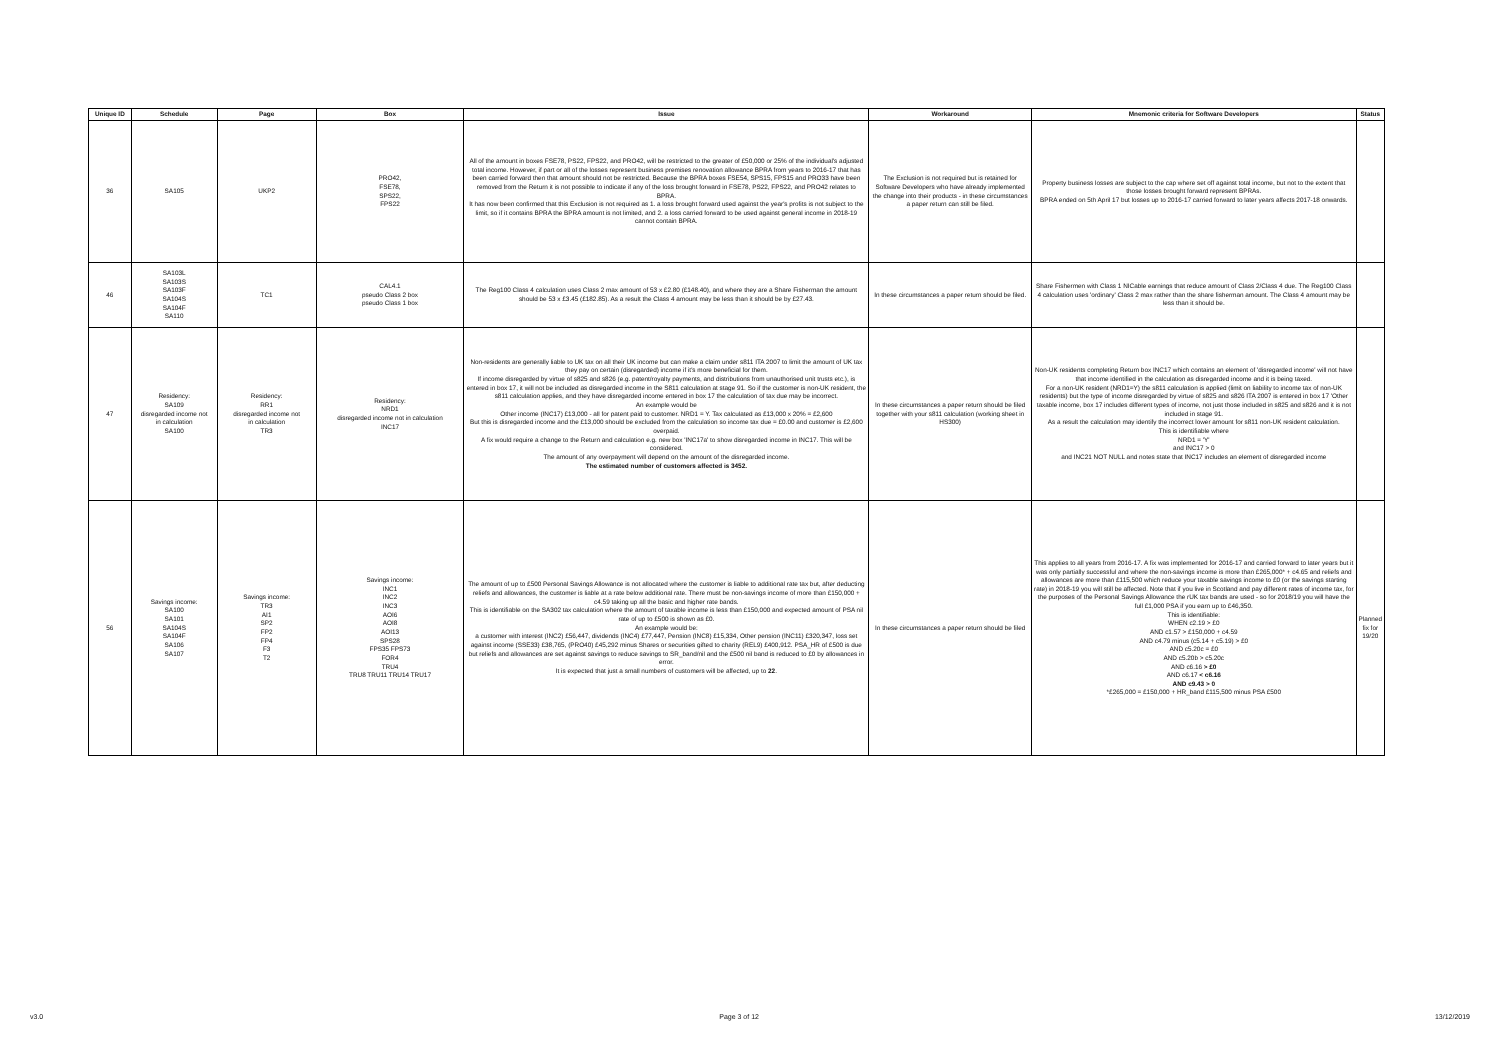| Unique ID | Schedule | Page | Box | Issue | Workaround | Mnemonic criteria for Software Developers | Status |
| --- | --- | --- | --- | --- | --- | --- | --- |
| 36 | SA105 | UKP2 | PRO42, FSE78, SPS22, FPS22 | All of the amount in boxes FSE78, PS22, FPS22, and PRO42, will be restricted to the greater of £50,000 or 25% of the individual's adjusted total income. However, if part or all of the losses represent business premises renovation allowance BPRA from years to 2016-17 that has been carried forward then that amount should not be restricted. Because the BPRA boxes FSE54, SPS15, FPS15 and PRO33 have been removed from the Return it is not possible to indicate if any of the loss brought forward in FSE78, PS22, FPS22, and PRO42 relates to BPRA. It has now been confirmed that this Exclusion is not required as 1. a loss brought forward used against the year's profits is not subject to the limit, so if it contains BPRA the BPRA amount is not limited, and 2. a loss carried forward to be used against general income in 2018-19 cannot contain BPRA. | The Exclusion is not required but is retained for Software Developers who have already implemented the change into their products - in these circumstances a paper return can still be filed. | Property business losses are subject to the cap where set off against total income, but not to the extent that those losses brought forward represent BPRAs. BPRA ended on 5th April 17 but losses up to 2016-17 carried forward to later years affects 2017-18 onwards. | |
| 46 | SA103L SA103S SA103F SA104S SA104F SA110 | TC1 | CAL4.1 pseudo Class 2 box pseudo Class 1 box | The Reg100 Class 4 calculation uses Class 2 max amount of 53 x £2.80 (£148.40), and where they are a Share Fisherman the amount should be 53 x £3.45 (£182.85). As a result the Class 4 amount may be less than it should be by £27.43. | In these circumstances a paper return should be filed. | Share Fishermen with Class 1 NICable earnings that reduce amount of Class 2/Class 4 due. The Reg100 Class 4 calculation uses 'ordinary' Class 2 max rather than the share fisherman amount. The Class 4 amount may be less than it should be. | |
| 47 | Residency: SA109 disregarded income not in calculation SA100 | Residency: RR1 disregarded income not in calculation TR3 | Residency: NRD1 disregarded income not in calculation INC17 | Non-residents are generally liable to UK tax on all their UK income but can make a claim under s811 ITA 2007 to limit the amount of UK tax they pay on certain (disregarded) income if it's more beneficial for them. If income disregarded by virtue of s825 and s826 (e.g. patent/royalty payments, and distributions from unauthorised unit trusts etc.), is entered in box 17, it will not be included as disregarded income in the S811 calculation at stage 91. So if the customer is non-UK resident, the s811 calculation applies, and they have disregarded income entered in box 17 the calculation of tax due may be incorrect. An example would be Other income (INC17) £13,000 - all for patent paid to customer. NRD1 = Y. Tax calculated as £13,000 x 20% = £2,600 But this is disregarded income and the £13,000 should be excluded from the calculation so income tax due = £0.00 and customer is £2,600 overpaid. A fix would require a change to the Return and calculation e.g. new box 'INC17a' to show disregarded income in INC17. This will be considered. The amount of any overpayment will depend on the amount of the disregarded income. The estimated number of customers affected is 3452. | In these circumstances a paper return should be filed together with your s811 calculation (working sheet in HS300) | Non-UK residents completing Return box INC17 which contains an element of 'disregarded income' will not have that income identified in the calculation as disregarded income and it is being taxed. For a non-UK resident (NRD1=Y) the s811 calculation is applied (limit on liability to income tax of non-UK residents) but the type of income disregarded by virtue of s825 and s826 ITA 2007 is entered in box 17 'Other taxable income, box 17 includes different types of income, not just those included in s825 and s826 and it is not included in stage 91. As a result the calculation may identify the incorrect lower amount for s811 non-UK resident calculation. This is identifiable where NRD1 = 'Y' and INC17 > 0 and INC21 NOT NULL and notes state that INC17 includes an element of disregarded income | |
| 56 | Savings income: SA100 SA101 SA104S SA104F SA106 SA107 | Savings income: TR3 AI1 SP2 FP2 FP4 F3 T2 | Savings income: INC1 INC2 INC3 AOI6 AOI8 AOI13 SPS28 FPS35 FPS73 FOR4 TRU4 TRU8 TRU11 TRU14 TRU17 | The amount of up to £500 Personal Savings Allowance is not allocated where the customer is liable to additional rate tax but, after deducting reliefs and allowances, the customer is liable at a rate below additional rate. There must be non-savings income of more than £150,000 + c4.59 taking up all the basic and higher rate bands. This is identifiable on the SA302 tax calculation where the amount of taxable income is less than £150,000 and expected amount of PSA nil rate of up to £500 is shown as £0. An example would be: a customer with interest (INC2) £56,447, dividends (INC4) £77,447, Pension (INC8) £15,334, Other pension (INC11) £320,347, loss set against income (SSE33) £38,765, (PRO40) £45,292 minus Shares or securities gifted to charity (REL9) £400,912. PSA_HR of £500 is due but reliefs and allowances are set against savings to reduce savings to SR_band/nil and the £500 nil band is reduced to £0 by allowances in error. It is expected that just a small numbers of customers will be affected, up to 22 . | In these circumstances a paper return should be filed | This applies to all years from 2016-17. A fix was implemented for 2016-17 and carried forward to later years but it was only partially successful and where the non-savings income is more than £265,000* + c4.65 and reliefs and allowances are more than £115,500 which reduce your taxable savings income to £0 (or the savings starting rate) in 2018-19 you will still be affected. Note that if you live in Scotland and pay different rates of income tax, for the purposes of the Personal Savings Allowance the rUK tax bands are used - so for 2018/19 you will have the full £1,000 PSA if you earn up to £46,350. This is identifiable: WHEN c2.19 > £0 AND c1.57 > £150,000 + c4.59 AND c4.79 minus (c5.14 + c5.19) > £0 AND c5.20c = £0 AND c5.20b > c5.20c AND c6.16 > £0 AND c6.17 < c6.16 AND c9.43 > 0 *£265,000 = £150,000 + HR_band £115,500 minus PSA £500 | Planned fix for 19/20 |
v3.0 Page 3 of 12 13/12/2019